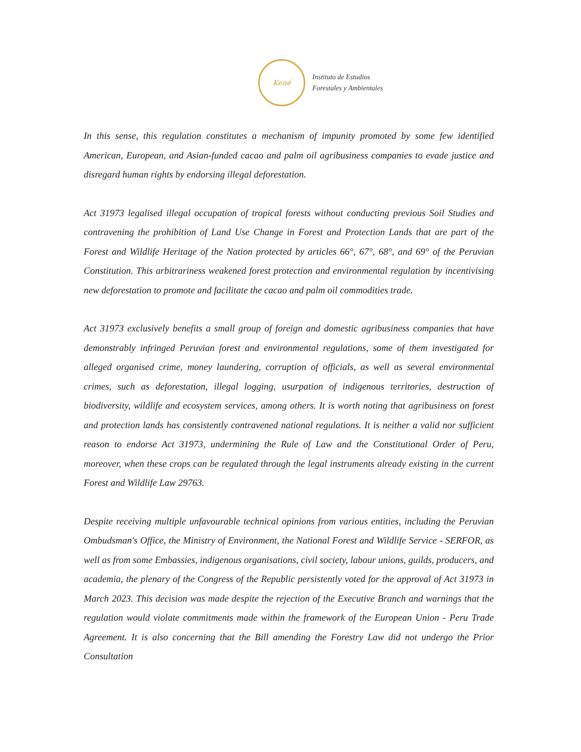Kené
Instituto de Estudios
Forestales y Ambientales
In this sense, this regulation constitutes a mechanism of impunity promoted by some few identified American, European, and Asian-funded cacao and palm oil agribusiness companies to evade justice and disregard human rights by endorsing illegal deforestation.
Act 31973 legalised illegal occupation of tropical forests without conducting previous Soil Studies and contravening the prohibition of Land Use Change in Forest and Protection Lands that are part of the Forest and Wildlife Heritage of the Nation protected by articles 66°, 67°, 68°, and 69° of the Peruvian Constitution. This arbitrariness weakened forest protection and environmental regulation by incentivising new deforestation to promote and facilitate the cacao and palm oil commodities trade.
Act 31973 exclusively benefits a small group of foreign and domestic agribusiness companies that have demonstrably infringed Peruvian forest and environmental regulations, some of them investigated for alleged organised crime, money laundering, corruption of officials, as well as several environmental crimes, such as deforestation, illegal logging, usurpation of indigenous territories, destruction of biodiversity, wildlife and ecosystem services, among others. It is worth noting that agribusiness on forest and protection lands has consistently contravened national regulations. It is neither a valid nor sufficient reason to endorse Act 31973, undermining the Rule of Law and the Constitutional Order of Peru, moreover, when these crops can be regulated through the legal instruments already existing in the current Forest and Wildlife Law 29763.
Despite receiving multiple unfavourable technical opinions from various entities, including the Peruvian Ombudsman's Office, the Ministry of Environment, the National Forest and Wildlife Service - SERFOR, as well as from some Embassies, indigenous organisations, civil society, labour unions, guilds, producers, and academia, the plenary of the Congress of the Republic persistently voted for the approval of Act 31973 in March 2023. This decision was made despite the rejection of the Executive Branch and warnings that the regulation would violate commitments made within the framework of the European Union - Peru Trade Agreement. It is also concerning that the Bill amending the Forestry Law did not undergo the Prior Consultation